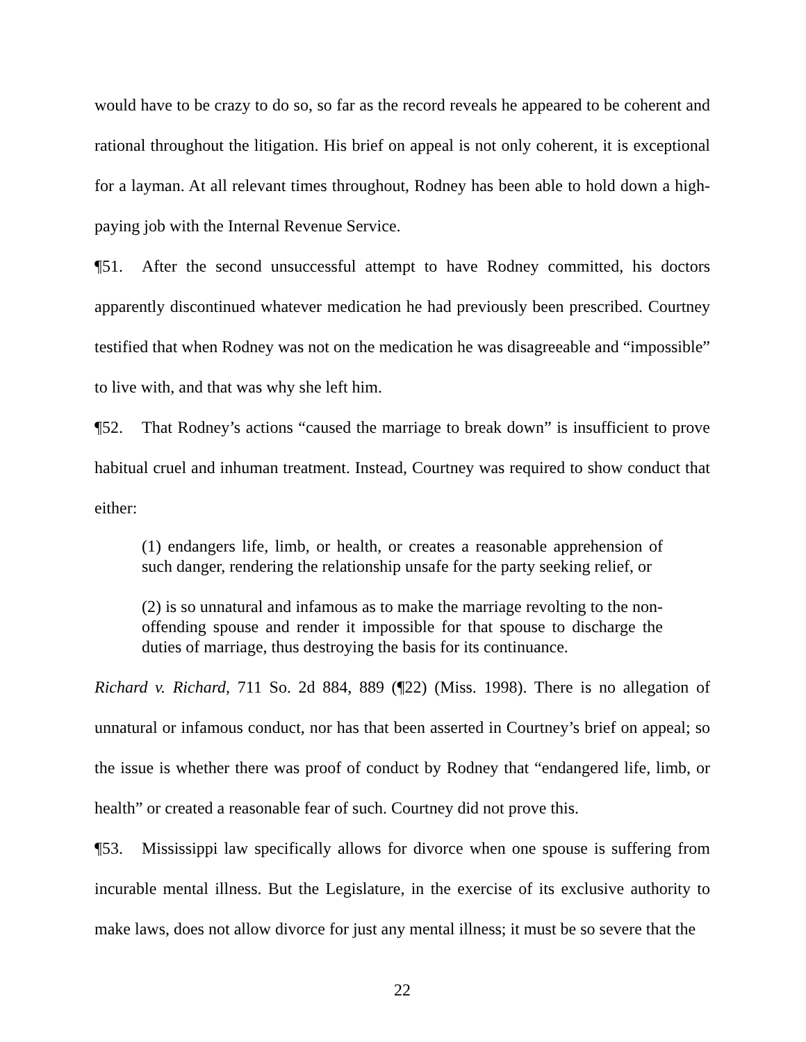would have to be crazy to do so, so far as the record reveals he appeared to be coherent and rational throughout the litigation. His brief on appeal is not only coherent, it is exceptional for a layman. At all relevant times throughout, Rodney has been able to hold down a high-paying job with the Internal Revenue Service.
¶51. After the second unsuccessful attempt to have Rodney committed, his doctors apparently discontinued whatever medication he had previously been prescribed. Courtney testified that when Rodney was not on the medication he was disagreeable and “impossible” to live with, and that was why she left him.
¶52. That Rodney’s actions “caused the marriage to break down” is insufficient to prove habitual cruel and inhuman treatment. Instead, Courtney was required to show conduct that either:
(1) endangers life, limb, or health, or creates a reasonable apprehension of such danger, rendering the relationship unsafe for the party seeking relief, or
(2) is so unnatural and infamous as to make the marriage revolting to the non-offending spouse and render it impossible for that spouse to discharge the duties of marriage, thus destroying the basis for its continuance.
Richard v. Richard, 711 So. 2d 884, 889 (¶22) (Miss. 1998). There is no allegation of unnatural or infamous conduct, nor has that been asserted in Courtney’s brief on appeal; so the issue is whether there was proof of conduct by Rodney that “endangered life, limb, or health” or created a reasonable fear of such. Courtney did not prove this.
¶53. Mississippi law specifically allows for divorce when one spouse is suffering from incurable mental illness. But the Legislature, in the exercise of its exclusive authority to make laws, does not allow divorce for just any mental illness; it must be so severe that the
22